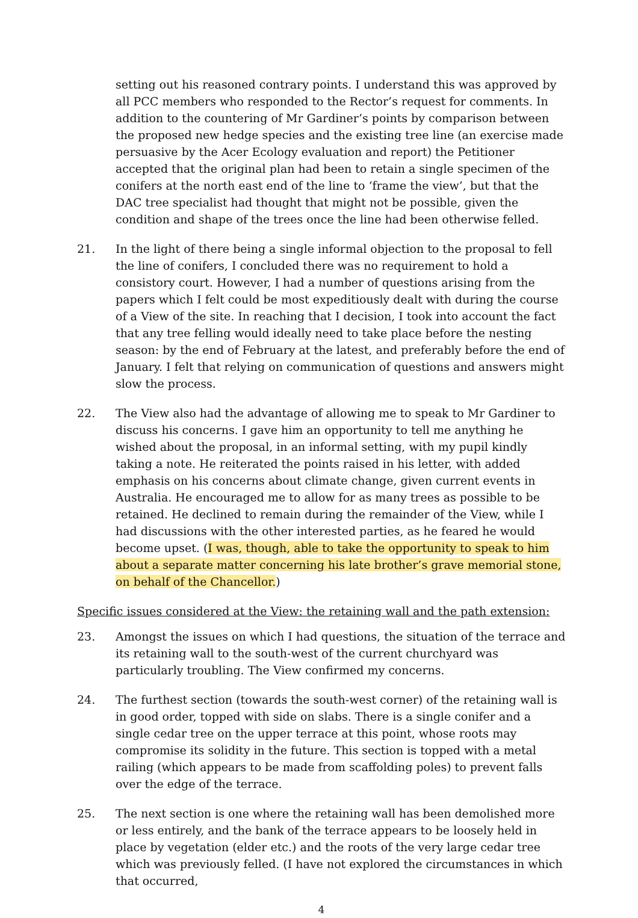setting out his reasoned contrary points. I understand this was approved by all PCC members who responded to the Rector’s request for comments. In addition to the countering of Mr Gardiner’s points by comparison between the proposed new hedge species and the existing tree line (an exercise made persuasive by the Acer Ecology evaluation and report) the Petitioner accepted that the original plan had been to retain a single specimen of the conifers at the north east end of the line to ‘frame the view’, but that the DAC tree specialist had thought that might not be possible, given the condition and shape of the trees once the line had been otherwise felled.
21. In the light of there being a single informal objection to the proposal to fell the line of conifers, I concluded there was no requirement to hold a consistory court. However, I had a number of questions arising from the papers which I felt could be most expeditiously dealt with during the course of a View of the site. In reaching that I decision, I took into account the fact that any tree felling would ideally need to take place before the nesting season: by the end of February at the latest, and preferably before the end of January. I felt that relying on communication of questions and answers might slow the process.
22. The View also had the advantage of allowing me to speak to Mr Gardiner to discuss his concerns. I gave him an opportunity to tell me anything he wished about the proposal, in an informal setting, with my pupil kindly taking a note. He reiterated the points raised in his letter, with added emphasis on his concerns about climate change, given current events in Australia. He encouraged me to allow for as many trees as possible to be retained. He declined to remain during the remainder of the View, while I had discussions with the other interested parties, as he feared he would become upset. (I was, though, able to take the opportunity to speak to him about a separate matter concerning his late brother’s grave memorial stone, on behalf of the Chancellor.)
Specific issues considered at the View: the retaining wall and the path extension:
23. Amongst the issues on which I had questions, the situation of the terrace and its retaining wall to the south-west of the current churchyard was particularly troubling. The View confirmed my concerns.
24. The furthest section (towards the south-west corner) of the retaining wall is in good order, topped with side on slabs. There is a single conifer and a single cedar tree on the upper terrace at this point, whose roots may compromise its solidity in the future. This section is topped with a metal railing (which appears to be made from scaffolding poles) to prevent falls over the edge of the terrace.
25. The next section is one where the retaining wall has been demolished more or less entirely, and the bank of the terrace appears to be loosely held in place by vegetation (elder etc.) and the roots of the very large cedar tree which was previously felled. (I have not explored the circumstances in which that occurred,
4